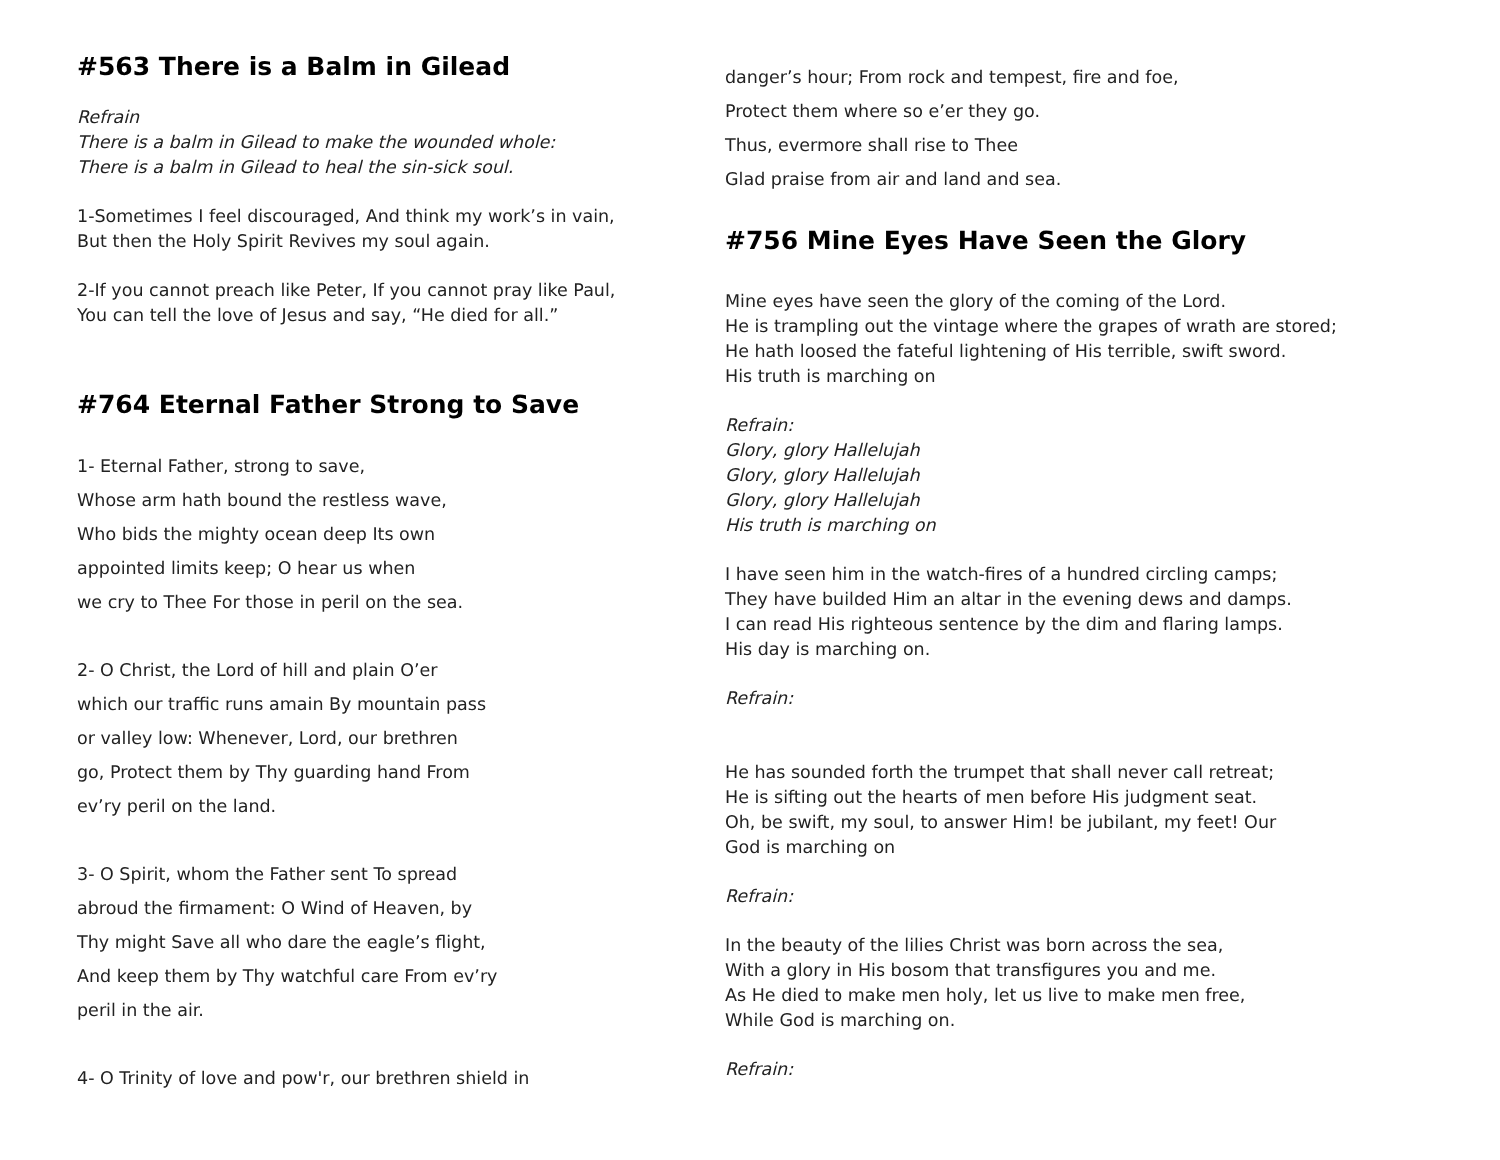#563 There is a Balm in Gilead
Refrain
There is a balm in Gilead to make the wounded whole:
There is a balm in Gilead to heal the sin-sick soul.
1-Sometimes I feel discouraged, And think my work’s in vain,
But then the Holy Spirit Revives my soul again.
2-If you cannot preach like Peter, If you cannot pray like Paul,
You can tell the love of Jesus and say, “He died for all.”
#764 Eternal Father Strong to Save
1- Eternal Father, strong to save,
Whose arm hath bound the restless wave,
Who bids the mighty ocean deep Its own
appointed limits keep; O hear us when
we cry to Thee For those in peril on the sea.
2- O Christ, the Lord of hill and plain O’er
which our traffic runs amain By mountain pass
or valley low: Whenever, Lord, our brethren
go, Protect them by Thy guarding hand From
ev’ry peril on the land.
3- O Spirit, whom the Father sent To spread
abroud the firmament: O Wind of Heaven, by
Thy might Save all who dare the eagle’s flight,
And keep them by Thy watchful care From ev’ry
peril in the air.
4- O Trinity of love and pow'r, our brethren shield in
danger’s hour; From rock and tempest, fire and foe,
Protect them where so e’er they go.
Thus, evermore shall rise to Thee
Glad praise from air and land and sea.
#756 Mine Eyes Have Seen the Glory
Mine eyes have seen the glory of the coming of the Lord.
He is trampling out the vintage where the grapes of wrath are stored;
He hath loosed the fateful lightening of His terrible, swift sword.
His truth is marching on
Refrain:
Glory, glory Hallelujah
Glory, glory Hallelujah
Glory, glory Hallelujah
His truth is marching on
I have seen him in the watch-fires of a hundred circling camps;
They have builded Him an altar in the evening dews and damps.
I can read His righteous sentence by the dim and flaring lamps.
His day is marching on.
Refrain:
He has sounded forth the trumpet that shall never call retreat;
He is sifting out the hearts of men before His judgment seat.
Oh, be swift, my soul, to answer Him! be jubilant, my feet! Our
God is marching on
Refrain:
In the beauty of the lilies Christ was born across the sea,
With a glory in His bosom that transfigures you and me.
As He died to make men holy, let us live to make men free,
While God is marching on.
Refrain: